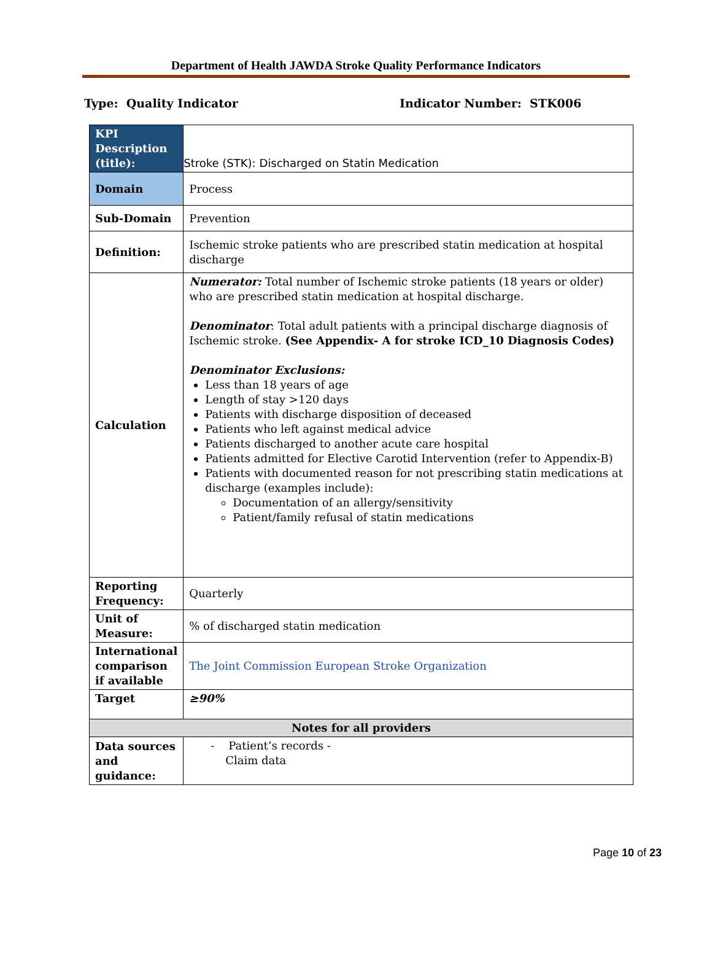Department of Health JAWDA Stroke Quality Performance Indicators
Type: Quality Indicator Indicator Number: STK006
| KPI Description (title): | Stroke (STK): Discharged on Statin Medication |
| Domain | Process |
| Sub-Domain | Prevention |
| Definition: | Ischemic stroke patients who are prescribed statin medication at hospital discharge |
| Calculation | Numerator: Total number of Ischemic stroke patients (18 years or older) who are prescribed statin medication at hospital discharge. Denominator : Total adult patients with a principal discharge diagnosis of Ischemic stroke. (See Appendix- A for stroke ICD_10 Diagnosis Codes) Denominator Exclusions: Less than 18 years of age Length of stay >120 days Patients with discharge disposition of deceased Patients who left against medical advice Patients discharged to another acute care hospital Patients admitted for Elective Carotid Intervention (refer to Appendix-B) Patients with documented reason for not prescribing statin medications at discharge (examples include): Documentation of an allergy/sensitivity Patient/family refusal of statin medications |
| Reporting Frequency: | Quarterly |
| Unit of Measure: | % of discharged statin medication |
| International comparison if available | The Joint Commission European Stroke Organization |
| Target | ≥90% |
| Notes for all providers | |
| Data sources and guidance: | - Patient’s records - Claim data |
Page 10 of 23